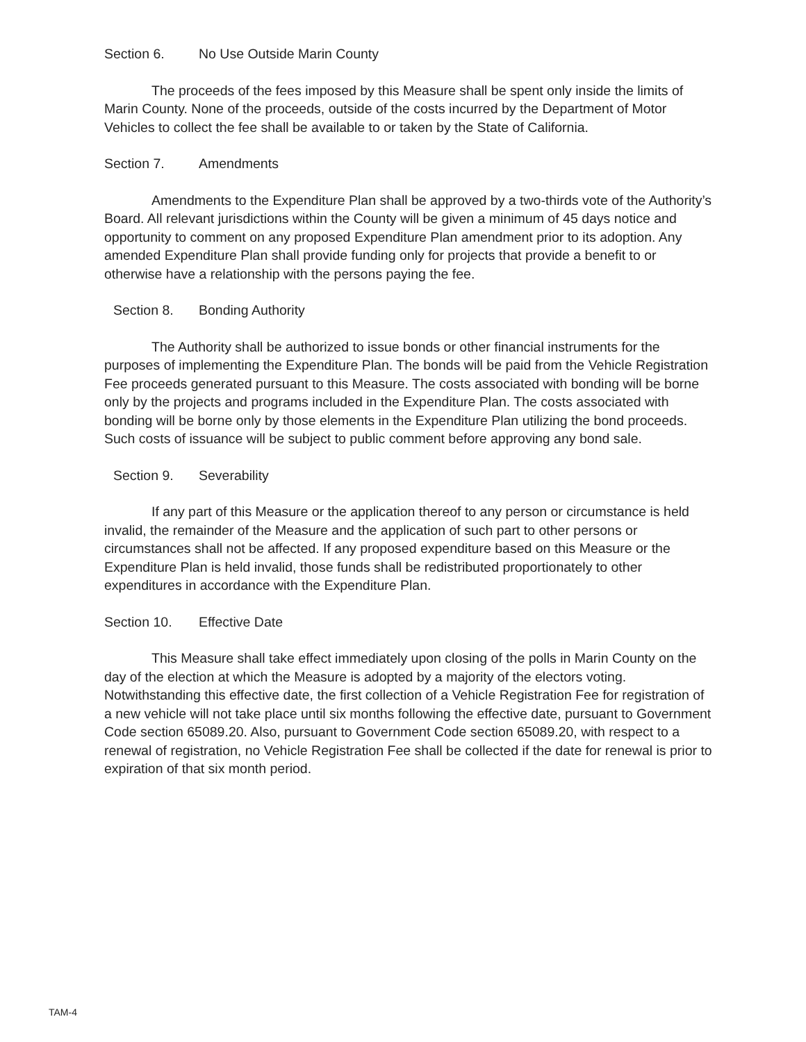Section 6. No Use Outside Marin County
The proceeds of the fees imposed by this Measure shall be spent only inside the limits of Marin County. None of the proceeds, outside of the costs incurred by the Department of Motor Vehicles to collect the fee shall be available to or taken by the State of California.
Section 7. Amendments
Amendments to the Expenditure Plan shall be approved by a two-thirds vote of the Authority’s Board. All relevant jurisdictions within the County will be given a minimum of 45 days notice and opportunity to comment on any proposed Expenditure Plan amendment prior to its adoption. Any amended Expenditure Plan shall provide funding only for projects that provide a benefit to or otherwise have a relationship with the persons paying the fee.
Section 8. Bonding Authority
The Authority shall be authorized to issue bonds or other financial instruments for the purposes of implementing the Expenditure Plan. The bonds will be paid from the Vehicle Registration Fee proceeds generated pursuant to this Measure. The costs associated with bonding will be borne only by the projects and programs included in the Expenditure Plan. The costs associated with bonding will be borne only by those elements in the Expenditure Plan utilizing the bond proceeds. Such costs of issuance will be subject to public comment before approving any bond sale.
Section 9. Severability
If any part of this Measure or the application thereof to any person or circumstance is held invalid, the remainder of the Measure and the application of such part to other persons or circumstances shall not be affected. If any proposed expenditure based on this Measure or the Expenditure Plan is held invalid, those funds shall be redistributed proportionately to other expenditures in accordance with the Expenditure Plan.
Section 10. Effective Date
This Measure shall take effect immediately upon closing of the polls in Marin County on the day of the election at which the Measure is adopted by a majority of the electors voting. Notwithstanding this effective date, the first collection of a Vehicle Registration Fee for registration of a new vehicle will not take place until six months following the effective date, pursuant to Government Code section 65089.20. Also, pursuant to Government Code section 65089.20, with respect to a renewal of registration, no Vehicle Registration Fee shall be collected if the date for renewal is prior to expiration of that six month period.
TAM-4